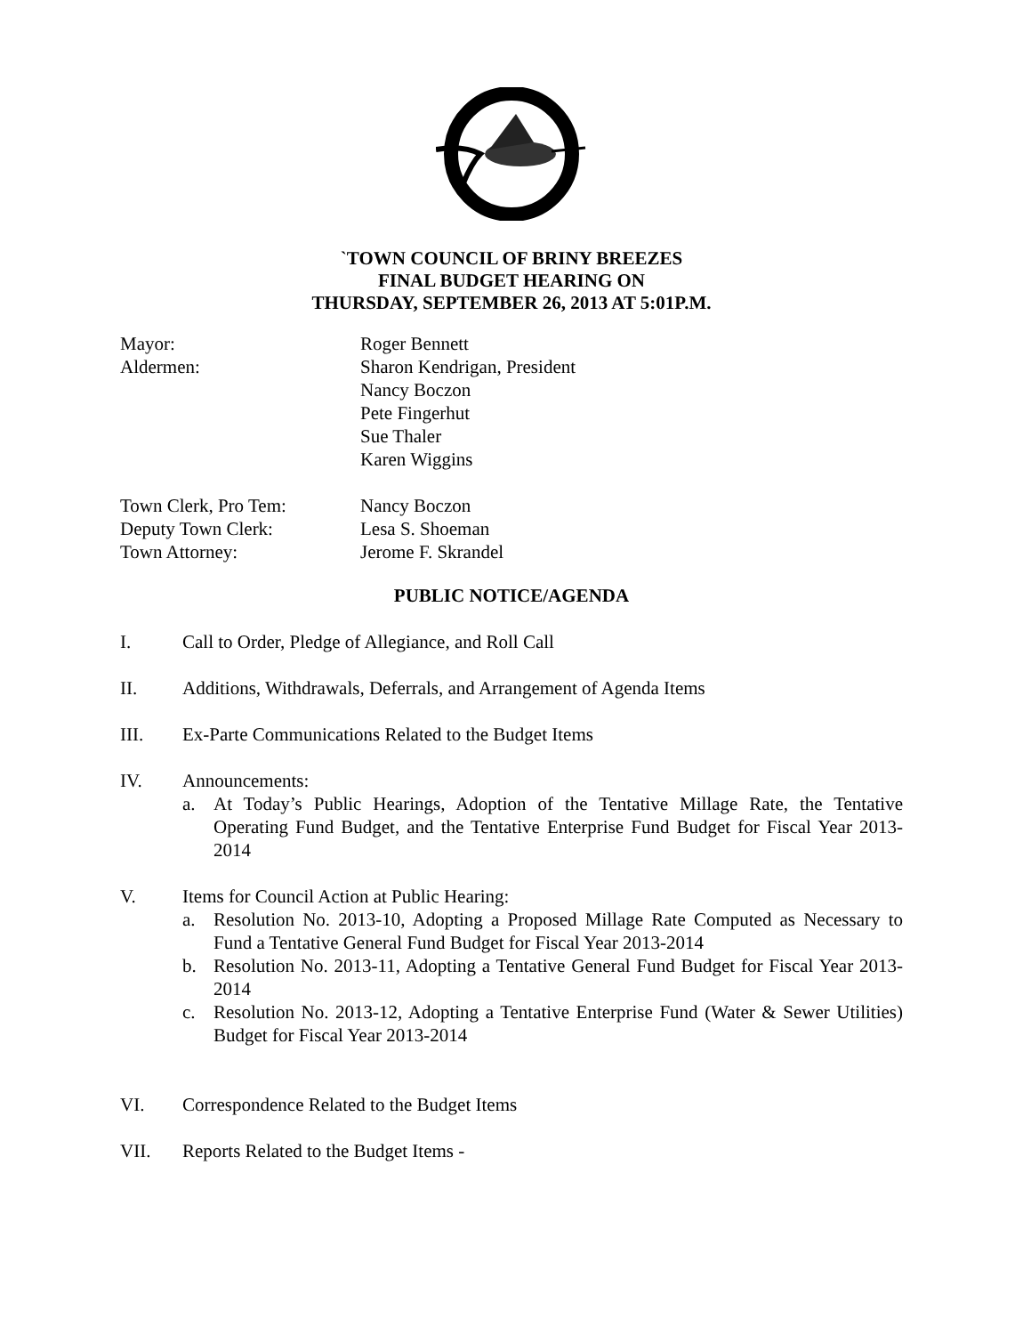`TOWN COUNCIL OF BRINY BREEZES
FINAL BUDGET HEARING ON
THURSDAY, SEPTEMBER 26, 2013 AT 5:01P.M.
| Mayor: | Roger Bennett |
| Aldermen: | Sharon Kendrigan, President Nancy Boczon Pete Fingerhut Sue Thaler Karen Wiggins |
| Town Clerk, Pro Tem: | Nancy Boczon |
| Deputy Town Clerk: | Lesa S. Shoeman |
| Town Attorney: | Jerome F. Skrandel |
PUBLIC NOTICE/AGENDA
I. Call to Order, Pledge of Allegiance, and Roll Call
II. Additions, Withdrawals, Deferrals, and Arrangement of Agenda Items
III. Ex-Parte Communications Related to the Budget Items
IV. Announcements:
a. At Today’s Public Hearings, Adoption of the Tentative Millage Rate, the Tentative Operating Fund Budget, and the Tentative Enterprise Fund Budget for Fiscal Year 2013-2014
V. Items for Council Action at Public Hearing:
a. Resolution No. 2013-10, Adopting a Proposed Millage Rate Computed as Necessary to Fund a Tentative General Fund Budget for Fiscal Year 2013-2014
b. Resolution No. 2013-11, Adopting a Tentative General Fund Budget for Fiscal Year 2013-2014
c. Resolution No. 2013-12, Adopting a Tentative Enterprise Fund (Water & Sewer Utilities) Budget for Fiscal Year 2013-2014
VI. Correspondence Related to the Budget Items
VII. Reports Related to the Budget Items -